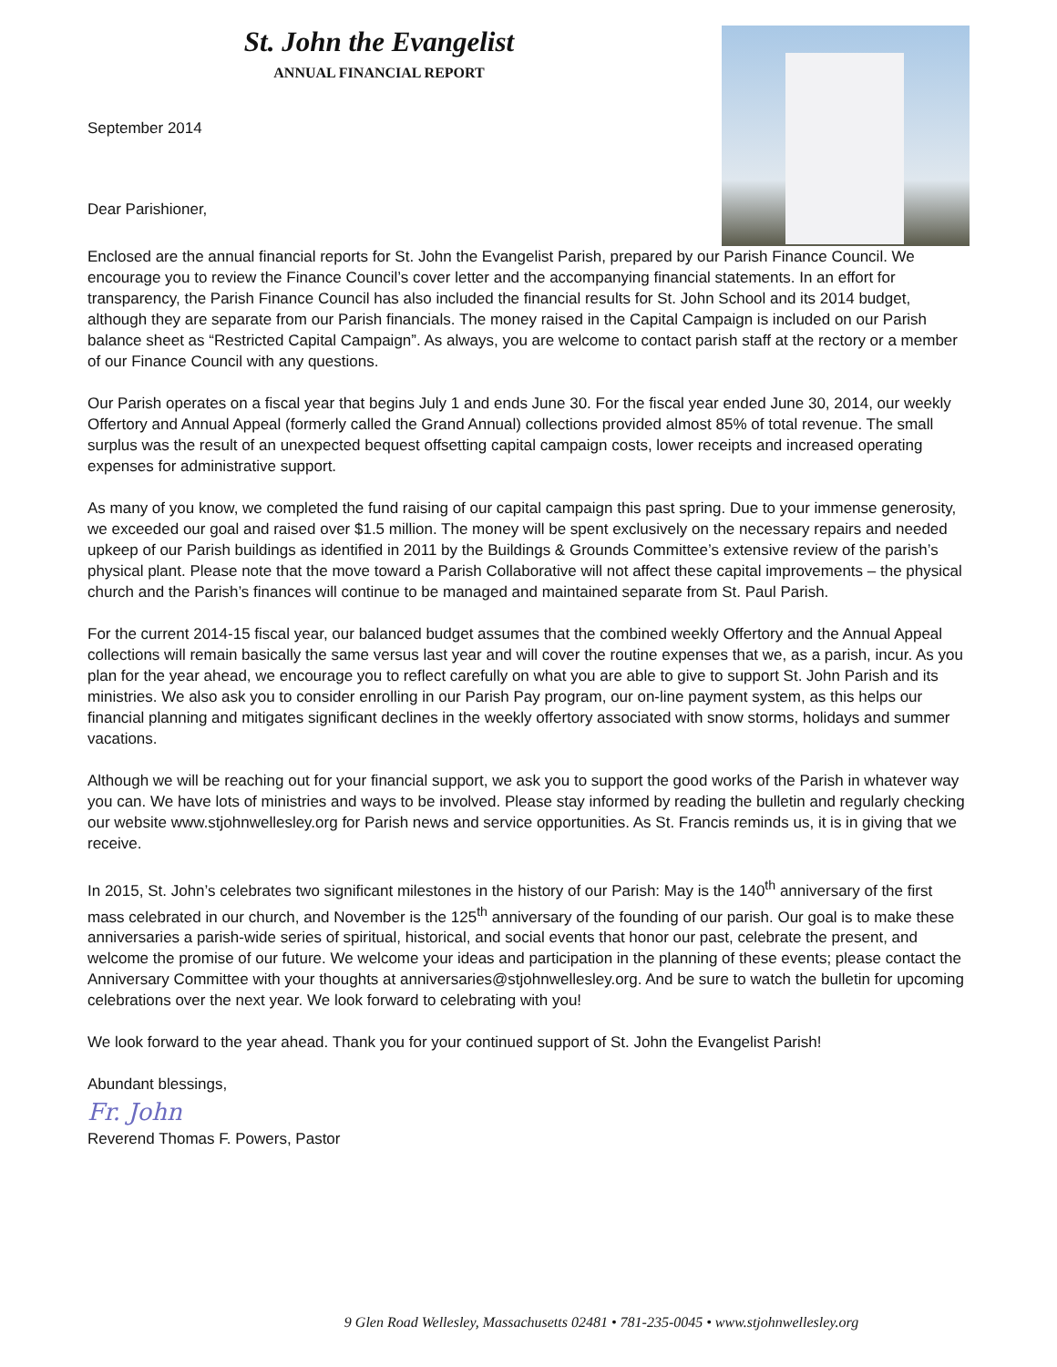St. John the Evangelist
ANNUAL FINANCIAL REPORT
September 2014
Dear Parishioner,
Enclosed are the annual financial reports for St. John the Evangelist Parish, prepared by our Parish Finance Council. We encourage you to review the Finance Council’s cover letter and the accompanying financial statements. In an effort for transparency, the Parish Finance Council has also included the financial results for St. John School and its 2014 budget, although they are separate from our Parish financials. The money raised in the Capital Campaign is included on our Parish balance sheet as “Restricted Capital Campaign”. As always, you are welcome to contact parish staff at the rectory or a member of our Finance Council with any questions.
Our Parish operates on a fiscal year that begins July 1 and ends June 30. For the fiscal year ended June 30, 2014, our weekly Offertory and Annual Appeal (formerly called the Grand Annual) collections provided almost 85% of total revenue. The small surplus was the result of an unexpected bequest offsetting capital campaign costs, lower receipts and increased operating expenses for administrative support.
As many of you know, we completed the fund raising of our capital campaign this past spring. Due to your immense generosity, we exceeded our goal and raised over $1.5 million. The money will be spent exclusively on the necessary repairs and needed upkeep of our Parish buildings as identified in 2011 by the Buildings & Grounds Committee’s extensive review of the parish’s physical plant. Please note that the move toward a Parish Collaborative will not affect these capital improvements – the physical church and the Parish’s finances will continue to be managed and maintained separate from St. Paul Parish.
For the current 2014-15 fiscal year, our balanced budget assumes that the combined weekly Offertory and the Annual Appeal collections will remain basically the same versus last year and will cover the routine expenses that we, as a parish, incur. As you plan for the year ahead, we encourage you to reflect carefully on what you are able to give to support St. John Parish and its ministries. We also ask you to consider enrolling in our Parish Pay program, our on-line payment system, as this helps our financial planning and mitigates significant declines in the weekly offertory associated with snow storms, holidays and summer vacations.
Although we will be reaching out for your financial support, we ask you to support the good works of the Parish in whatever way you can. We have lots of ministries and ways to be involved. Please stay informed by reading the bulletin and regularly checking our website www.stjohnwellesley.org for Parish news and service opportunities. As St. Francis reminds us, it is in giving that we receive.
In 2015, St. John’s celebrates two significant milestones in the history of our Parish: May is the 140<sup>th</sup> anniversary of the first mass celebrated in our church, and November is the 125<sup>th</sup> anniversary of the founding of our parish. Our goal is to make these anniversaries a parish-wide series of spiritual, historical, and social events that honor our past, celebrate the present, and welcome the promise of our future. We welcome your ideas and participation in the planning of these events; please contact the Anniversary Committee with your thoughts at anniversaries@stjohnwellesley.org. And be sure to watch the bulletin for upcoming celebrations over the next year. We look forward to celebrating with you!
We look forward to the year ahead. Thank you for your continued support of St. John the Evangelist Parish!
Abundant blessings,
Fr. John
Reverend Thomas F. Powers, Pastor
9 Glen Road Wellesley, Massachusetts 02481 • 781-235-0045 • www.stjohnwellesley.org